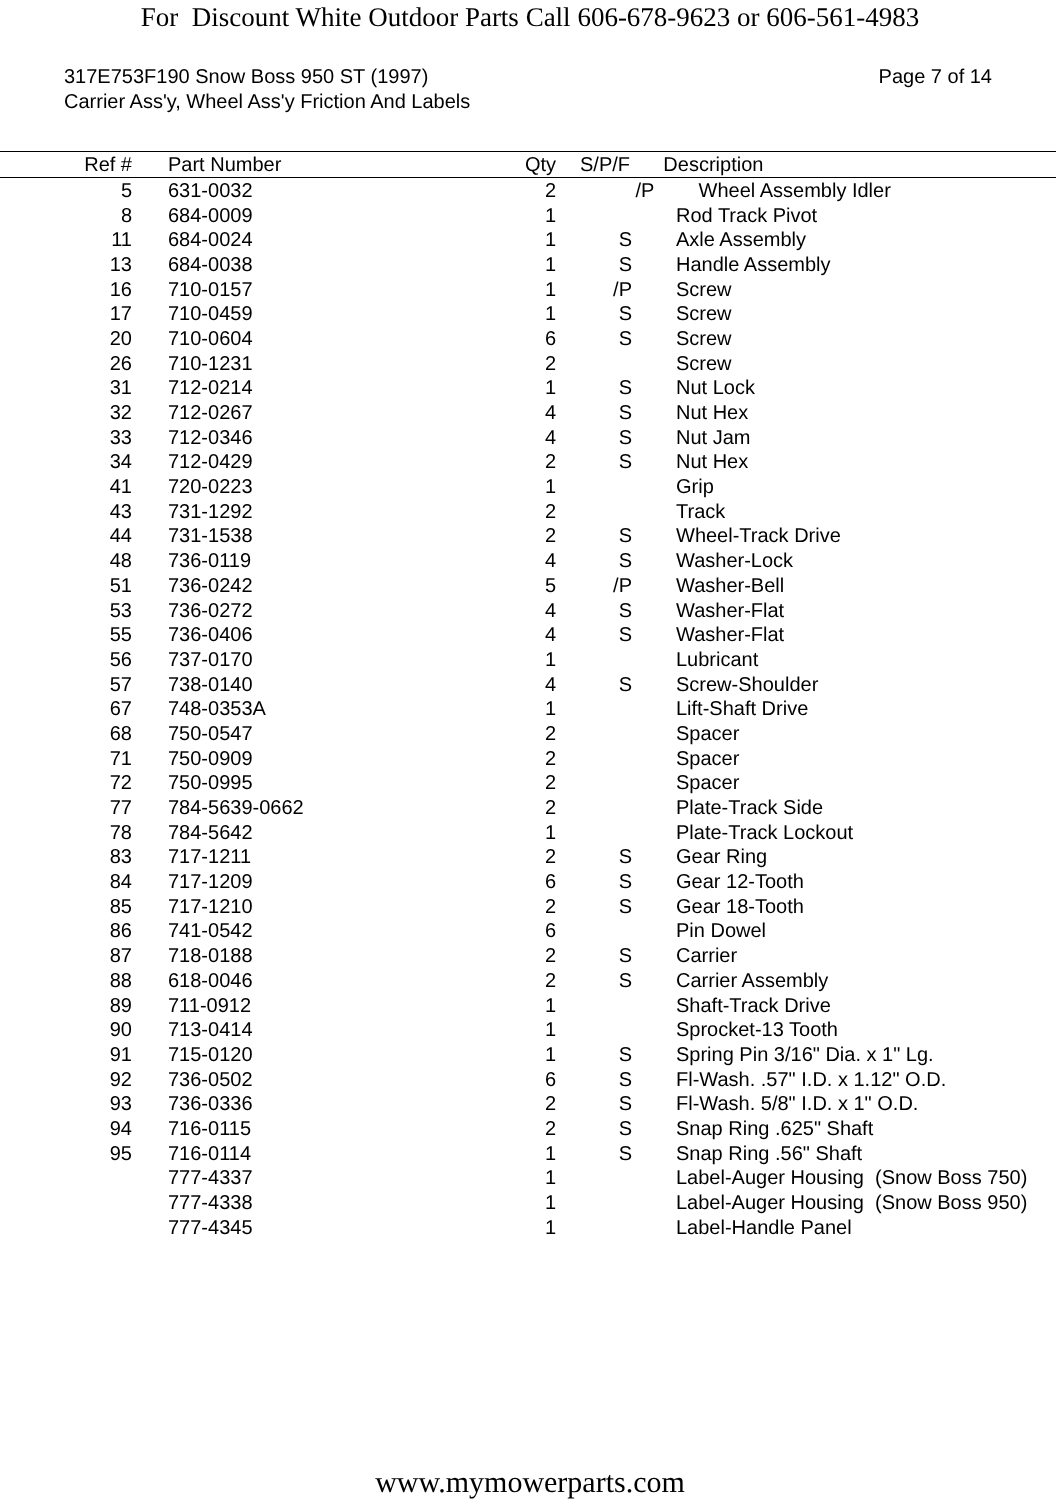For Discount White Outdoor Parts Call 606-678-9623 or 606-561-4983
317E753F190 Snow Boss 950 ST (1997)
Carrier Ass'y, Wheel Ass'y Friction And Labels
Page 7 of 14
| Ref # | | Part Number | | Qty | | S/P/F Description |
| --- | --- | --- | --- | --- | --- | --- |
| 5 | | 631-0032 | | 2 | | /P Wheel Assembly Idler |
| 8 | | 684-0009 | | 1 | | | Rod Track Pivot |
| 11 | | 684-0024 | | 1 | S | | Axle Assembly |
| 13 | | 684-0038 | | 1 | S | | Handle Assembly |
| 16 | | 710-0157 | | 1 | /P | | Screw |
| 17 | | 710-0459 | | 1 | S | | Screw |
| 20 | | 710-0604 | | 6 | S | | Screw |
| 26 | | 710-1231 | | 2 | | | Screw |
| 31 | | 712-0214 | | 1 | S | | Nut Lock |
| 32 | | 712-0267 | | 4 | S | | Nut Hex |
| 33 | | 712-0346 | | 4 | S | | Nut Jam |
| 34 | | 712-0429 | | 2 | S | | Nut Hex |
| 41 | | 720-0223 | | 1 | | | Grip |
| 43 | | 731-1292 | | 2 | | | Track |
| 44 | | 731-1538 | | 2 | S | | Wheel-Track Drive |
| 48 | | 736-0119 | | 4 | S | | Washer-Lock |
| 51 | | 736-0242 | | 5 | /P | | Washer-Bell |
| 53 | | 736-0272 | | 4 | S | | Washer-Flat |
| 55 | | 736-0406 | | 4 | S | | Washer-Flat |
| 56 | | 737-0170 | | 1 | | | Lubricant |
| 57 | | 738-0140 | | 4 | S | | Screw-Shoulder |
| 67 | | 748-0353A | | 1 | | | Lift-Shaft Drive |
| 68 | | 750-0547 | | 2 | | | Spacer |
| 71 | | 750-0909 | | 2 | | | Spacer |
| 72 | | 750-0995 | | 2 | | | Spacer |
| 77 | | 784-5639-0662 | | 2 | | | Plate-Track Side |
| 78 | | 784-5642 | | 1 | | | Plate-Track Lockout |
| 83 | | 717-1211 | | 2 | S | | Gear Ring |
| 84 | | 717-1209 | | 6 | S | | Gear 12-Tooth |
| 85 | | 717-1210 | | 2 | S | | Gear 18-Tooth |
| 86 | | 741-0542 | | 6 | | | Pin Dowel |
| 87 | | 718-0188 | | 2 | S | | Carrier |
| 88 | | 618-0046 | | 2 | S | | Carrier Assembly |
| 89 | | 711-0912 | | 1 | | | Shaft-Track Drive |
| 90 | | 713-0414 | | 1 | | | Sprocket-13 Tooth |
| 91 | | 715-0120 | | 1 | S | | Spring Pin 3/16" Dia. x 1" Lg. |
| 92 | | 736-0502 | | 6 | S | | Fl-Wash. .57" I.D. x 1.12" O.D. |
| 93 | | 736-0336 | | 2 | S | | Fl-Wash. 5/8" I.D. x 1" O.D. |
| 94 | | 716-0115 | | 2 | S | | Snap Ring .625" Shaft |
| 95 | | 716-0114 | | 1 | S | | Snap Ring .56" Shaft |
| | | 777-4337 | | 1 | | | Label-Auger Housing (Snow Boss 750) |
| | | 777-4338 | | 1 | | | Label-Auger Housing (Snow Boss 950) |
| | | 777-4345 | | 1 | | | Label-Handle Panel |
www.mymowerparts.com